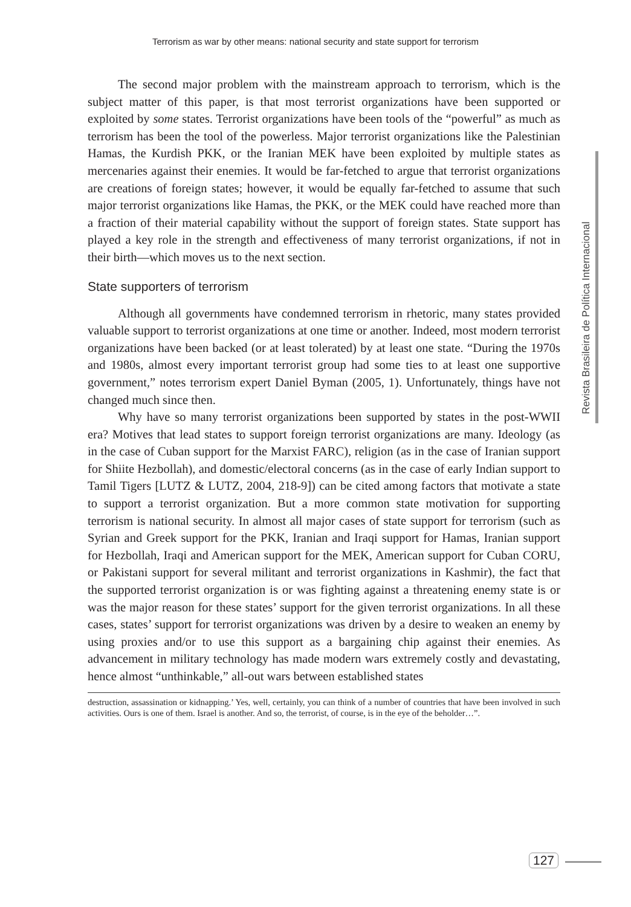Terrorism as war by other means: national security and state support for terrorism
The second major problem with the mainstream approach to terrorism, which is the subject matter of this paper, is that most terrorist organizations have been supported or exploited by some states. Terrorist organizations have been tools of the “powerful” as much as terrorism has been the tool of the powerless. Major terrorist organizations like the Palestinian Hamas, the Kurdish PKK, or the Iranian MEK have been exploited by multiple states as mercenaries against their enemies. It would be far-fetched to argue that terrorist organizations are creations of foreign states; however, it would be equally far-fetched to assume that such major terrorist organizations like Hamas, the PKK, or the MEK could have reached more than a fraction of their material capability without the support of foreign states. State support has played a key role in the strength and effectiveness of many terrorist organizations, if not in their birth—which moves us to the next section.
State supporters of terrorism
Although all governments have condemned terrorism in rhetoric, many states provided valuable support to terrorist organizations at one time or another. Indeed, most modern terrorist organizations have been backed (or at least tolerated) by at least one state. “During the 1970s and 1980s, almost every important terrorist group had some ties to at least one supportive government,” notes terrorism expert Daniel Byman (2005, 1). Unfortunately, things have not changed much since then.
Why have so many terrorist organizations been supported by states in the post-WWII era? Motives that lead states to support foreign terrorist organizations are many. Ideology (as in the case of Cuban support for the Marxist FARC), religion (as in the case of Iranian support for Shiite Hezbollah), and domestic/electoral concerns (as in the case of early Indian support to Tamil Tigers [LUTZ & LUTZ, 2004, 218-9]) can be cited among factors that motivate a state to support a terrorist organization. But a more common state motivation for supporting terrorism is national security. In almost all major cases of state support for terrorism (such as Syrian and Greek support for the PKK, Iranian and Iraqi support for Hamas, Iranian support for Hezbollah, Iraqi and American support for the MEK, American support for Cuban CORU, or Pakistani support for several militant and terrorist organizations in Kashmir), the fact that the supported terrorist organization is or was fighting against a threatening enemy state is or was the major reason for these states’ support for the given terrorist organizations. In all these cases, states’ support for terrorist organizations was driven by a desire to weaken an enemy by using proxies and/or to use this support as a bargaining chip against their enemies. As advancement in military technology has made modern wars extremely costly and devastating, hence almost “unthinkable,” all-out wars between established states
destruction, assassination or kidnapping.’ Yes, well, certainly, you can think of a number of countries that have been involved in such activities. Ours is one of them. Israel is another. And so, the terrorist, of course, is in the eye of the beholder…”.
Revista Brasileira de Política Internacional
127